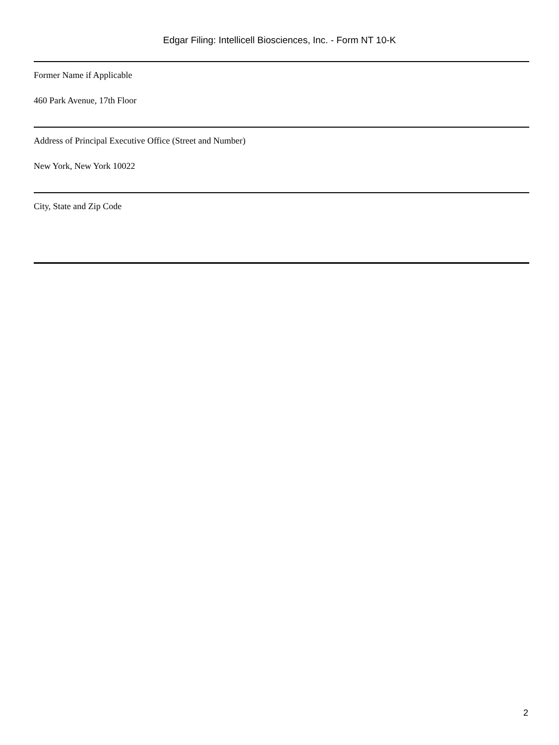Edgar Filing: Intellicell Biosciences, Inc. - Form NT 10-K
Former Name if Applicable
460 Park Avenue, 17th Floor
Address of Principal Executive Office (Street and Number)
New York, New York 10022
City, State and Zip Code
2